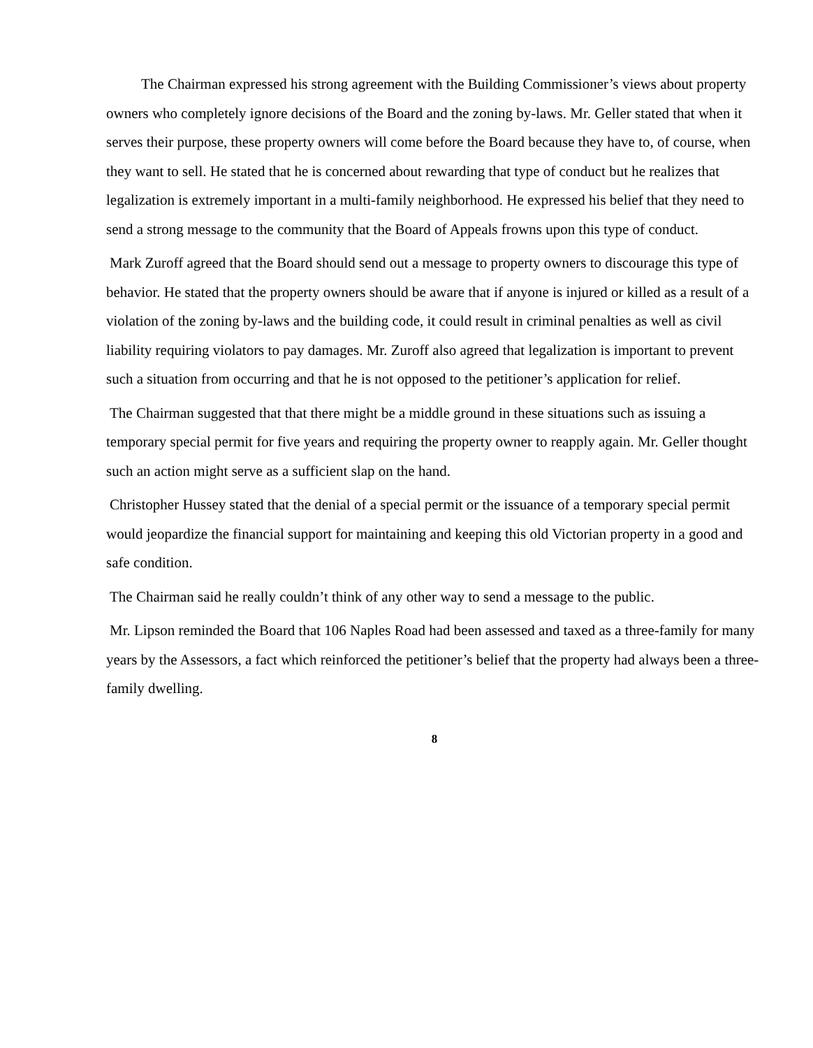The Chairman expressed his strong agreement with the Building Commissioner’s views about property owners who completely ignore decisions of the Board and the zoning by-laws. Mr. Geller stated that when it serves their purpose, these property owners will come before the Board because they have to, of course, when they want to sell. He stated that he is concerned about rewarding that type of conduct but he realizes that legalization is extremely important in a multi-family neighborhood. He expressed his belief that they need to send a strong message to the community that the Board of Appeals frowns upon this type of conduct.
Mark Zuroff agreed that the Board should send out a message to property owners to discourage this type of behavior. He stated that the property owners should be aware that if anyone is injured or killed as a result of a violation of the zoning by-laws and the building code, it could result in criminal penalties as well as civil liability requiring violators to pay damages. Mr. Zuroff also agreed that legalization is important to prevent such a situation from occurring and that he is not opposed to the petitioner’s application for relief.
The Chairman suggested that that there might be a middle ground in these situations such as issuing a temporary special permit for five years and requiring the property owner to reapply again. Mr. Geller thought such an action might serve as a sufficient slap on the hand.
Christopher Hussey stated that the denial of a special permit or the issuance of a temporary special permit would jeopardize the financial support for maintaining and keeping this old Victorian property in a good and safe condition.
The Chairman said he really couldn’t think of any other way to send a message to the public.
Mr. Lipson reminded the Board that 106 Naples Road had been assessed and taxed as a three-family for many years by the Assessors, a fact which reinforced the petitioner’s belief that the property had always been a three-family dwelling.
8